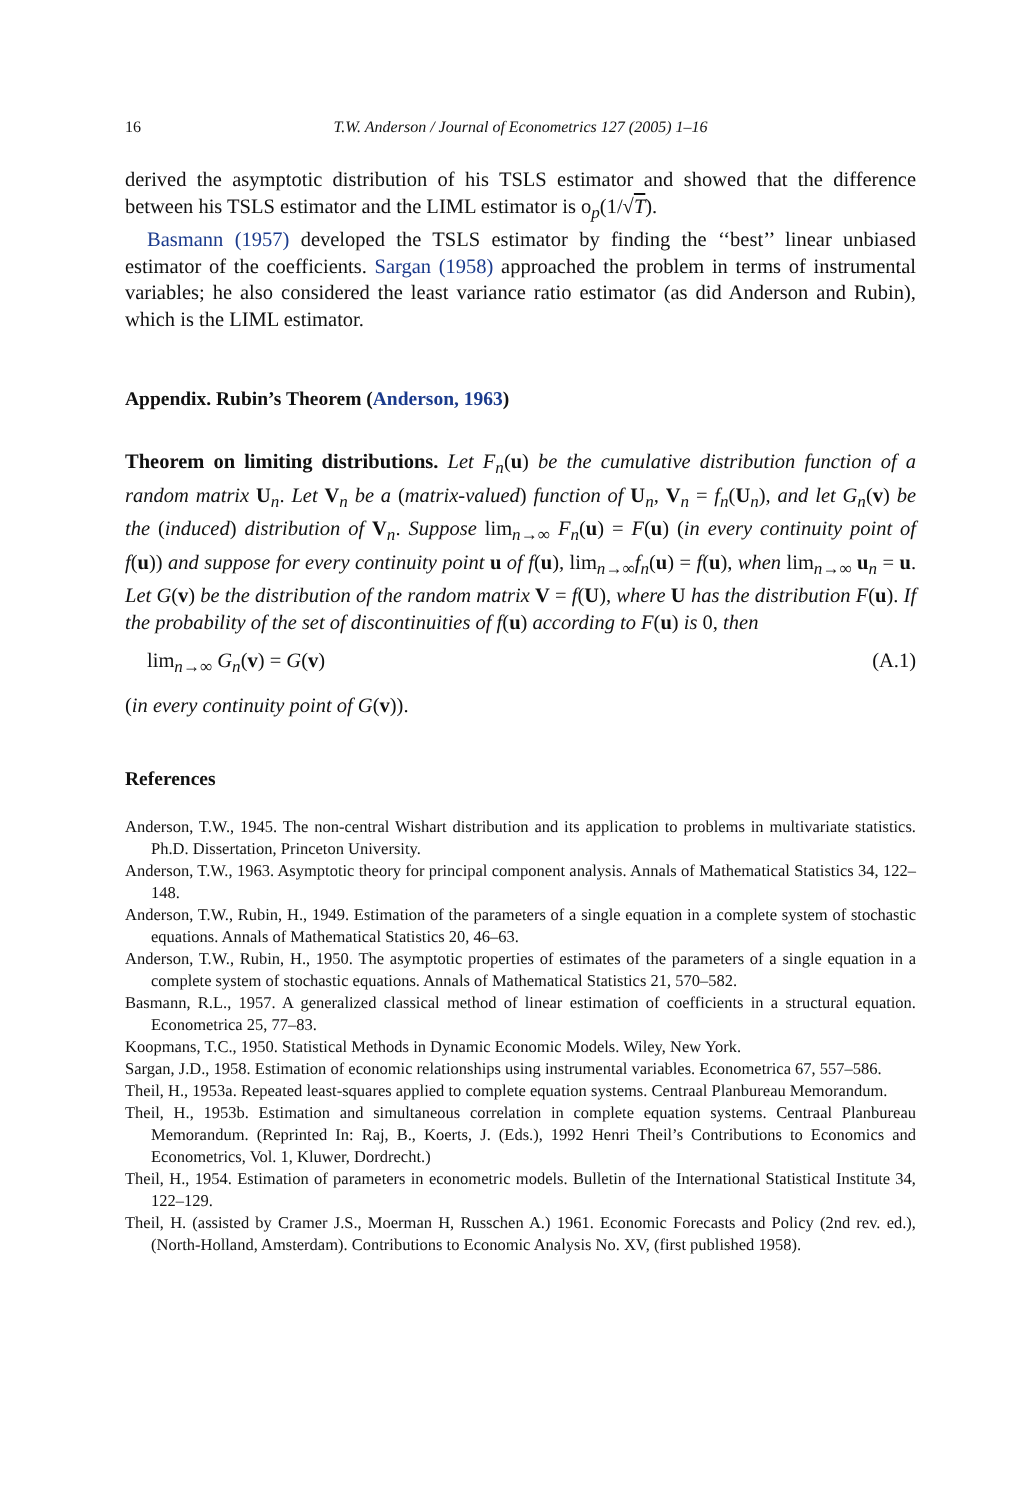16 T.W. Anderson / Journal of Econometrics 127 (2005) 1–16
derived the asymptotic distribution of his TSLS estimator and showed that the difference between his TSLS estimator and the LIML estimator is o<sub>p</sub>(1/√T).
Basmann (1957) developed the TSLS estimator by finding the ‘‘best’’ linear unbiased estimator of the coefficients. Sargan (1958) approached the problem in terms of instrumental variables; he also considered the least variance ratio estimator (as did Anderson and Rubin), which is the LIML estimator.
Appendix. Rubin’s Theorem (Anderson, 1963)
Theorem on limiting distributions. Let F<sub>n</sub>(u) be the cumulative distribution function of a random matrix U<sub>n</sub>. Let V<sub>n</sub> be a (matrix-valued) function of U<sub>n</sub>, V<sub>n</sub> = f<sub>n</sub>(U<sub>n</sub>), and let G<sub>n</sub>(v) be the (induced) distribution of V<sub>n</sub>. Suppose lim<sub>n→∞</sub> F<sub>n</sub>(u) = F(u) (in every continuity point of f(u)) and suppose for every continuity point u of f(u), lim<sub>n→∞</sub>f<sub>n</sub>(u) = f(u), when lim<sub>n→∞</sub> u<sub>n</sub> = u. Let G(v) be the distribution of the random matrix V = f(U), where U has the distribution F(u). If the probability of the set of discontinuities of f(u) according to F(u) is 0, then
lim<sub>n→∞</sub> G<sub>n</sub>(v) = G(v) (A.1)
(in every continuity point of G(v)).
References
Anderson, T.W., 1945. The non-central Wishart distribution and its application to problems in multivariate statistics. Ph.D. Dissertation, Princeton University.
Anderson, T.W., 1963. Asymptotic theory for principal component analysis. Annals of Mathematical Statistics 34, 122–148.
Anderson, T.W., Rubin, H., 1949. Estimation of the parameters of a single equation in a complete system of stochastic equations. Annals of Mathematical Statistics 20, 46–63.
Anderson, T.W., Rubin, H., 1950. The asymptotic properties of estimates of the parameters of a single equation in a complete system of stochastic equations. Annals of Mathematical Statistics 21, 570–582.
Basmann, R.L., 1957. A generalized classical method of linear estimation of coefficients in a structural equation. Econometrica 25, 77–83.
Koopmans, T.C., 1950. Statistical Methods in Dynamic Economic Models. Wiley, New York.
Sargan, J.D., 1958. Estimation of economic relationships using instrumental variables. Econometrica 67, 557–586.
Theil, H., 1953a. Repeated least-squares applied to complete equation systems. Centraal Planbureau Memorandum.
Theil, H., 1953b. Estimation and simultaneous correlation in complete equation systems. Centraal Planbureau Memorandum. (Reprinted In: Raj, B., Koerts, J. (Eds.), 1992 Henri Theil’s Contributions to Economics and Econometrics, Vol. 1, Kluwer, Dordrecht.)
Theil, H., 1954. Estimation of parameters in econometric models. Bulletin of the International Statistical Institute 34, 122–129.
Theil, H. (assisted by Cramer J.S., Moerman H, Russchen A.) 1961. Economic Forecasts and Policy (2nd rev. ed.), (North-Holland, Amsterdam). Contributions to Economic Analysis No. XV, (first published 1958).